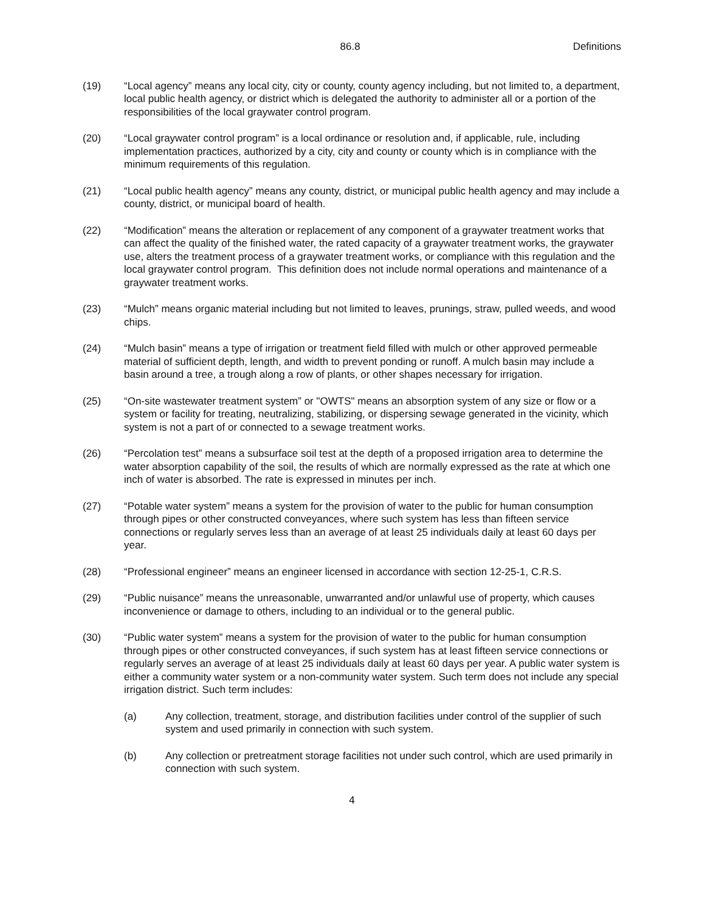86.8 Definitions
(19) “Local agency” means any local city, city or county, county agency including, but not limited to, a department, local public health agency, or district which is delegated the authority to administer all or a portion of the responsibilities of the local graywater control program.
(20) “Local graywater control program” is a local ordinance or resolution and, if applicable, rule, including implementation practices, authorized by a city, city and county or county which is in compliance with the minimum requirements of this regulation.
(21) “Local public health agency” means any county, district, or municipal public health agency and may include a county, district, or municipal board of health.
(22) “Modification” means the alteration or replacement of any component of a graywater treatment works that can affect the quality of the finished water, the rated capacity of a graywater treatment works, the graywater use, alters the treatment process of a graywater treatment works, or compliance with this regulation and the local graywater control program. This definition does not include normal operations and maintenance of a graywater treatment works.
(23) “Mulch” means organic material including but not limited to leaves, prunings, straw, pulled weeds, and wood chips.
(24) “Mulch basin” means a type of irrigation or treatment field filled with mulch or other approved permeable material of sufficient depth, length, and width to prevent ponding or runoff. A mulch basin may include a basin around a tree, a trough along a row of plants, or other shapes necessary for irrigation.
(25) “On-site wastewater treatment system” or "OWTS" means an absorption system of any size or flow or a system or facility for treating, neutralizing, stabilizing, or dispersing sewage generated in the vicinity, which system is not a part of or connected to a sewage treatment works.
(26) “Percolation test” means a subsurface soil test at the depth of a proposed irrigation area to determine the water absorption capability of the soil, the results of which are normally expressed as the rate at which one inch of water is absorbed. The rate is expressed in minutes per inch.
(27) “Potable water system” means a system for the provision of water to the public for human consumption through pipes or other constructed conveyances, where such system has less than fifteen service connections or regularly serves less than an average of at least 25 individuals daily at least 60 days per year.
(28) “Professional engineer” means an engineer licensed in accordance with section 12-25-1, C.R.S.
(29) “Public nuisance” means the unreasonable, unwarranted and/or unlawful use of property, which causes inconvenience or damage to others, including to an individual or to the general public.
(30) “Public water system” means a system for the provision of water to the public for human consumption through pipes or other constructed conveyances, if such system has at least fifteen service connections or regularly serves an average of at least 25 individuals daily at least 60 days per year. A public water system is either a community water system or a non-community water system. Such term does not include any special irrigation district. Such term includes:
(a) Any collection, treatment, storage, and distribution facilities under control of the supplier of such system and used primarily in connection with such system.
(b) Any collection or pretreatment storage facilities not under such control, which are used primarily in connection with such system.
4